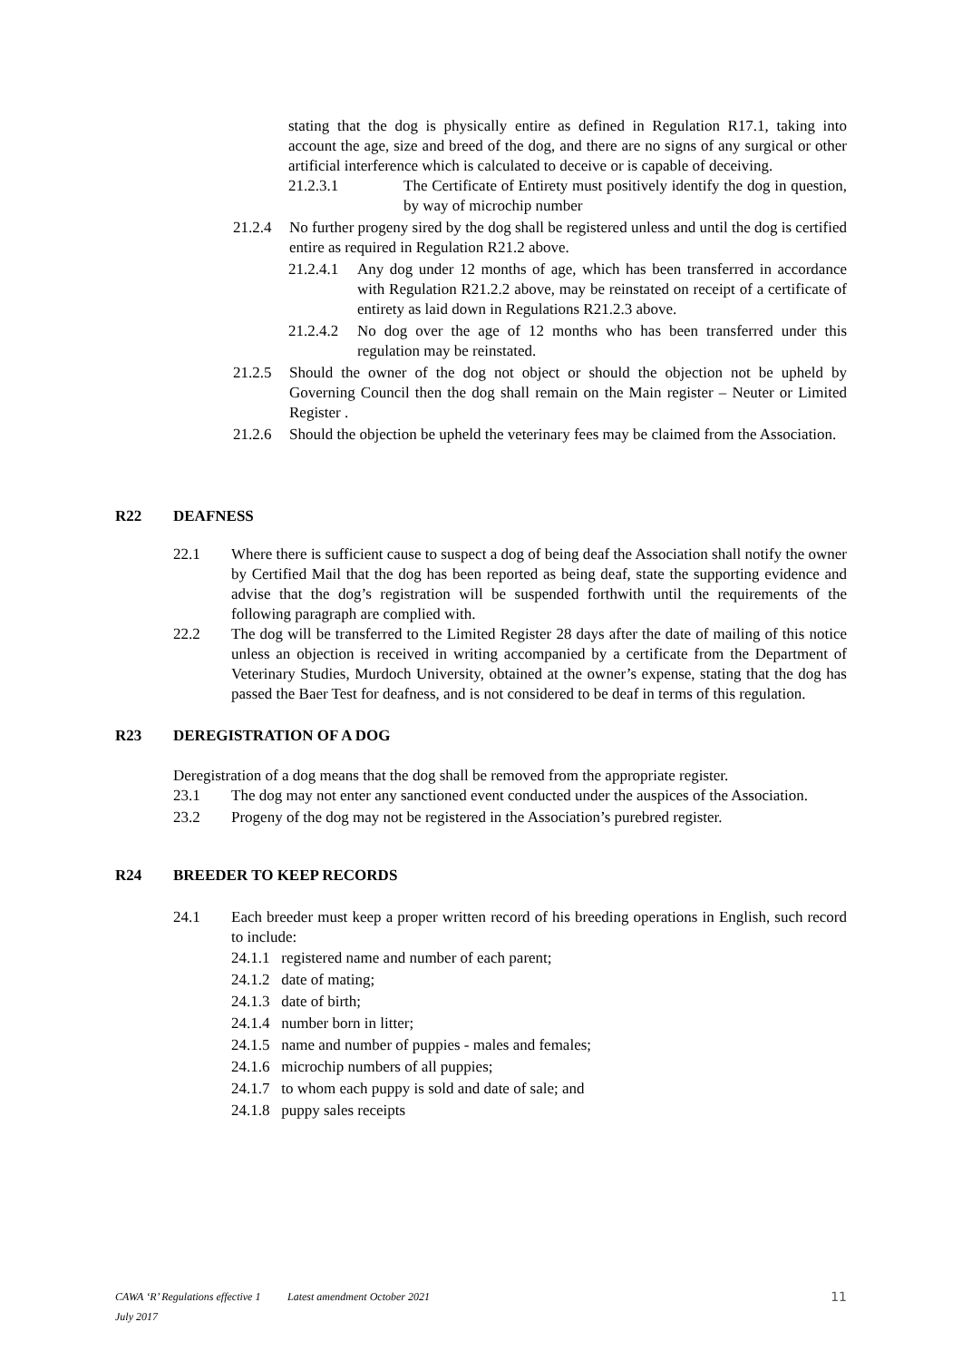stating that the dog is physically entire as defined in Regulation R17.1, taking into account the age, size and breed of the dog, and there are no signs of any surgical or other artificial interference which is calculated to deceive or is capable of deceiving.
21.2.3.1 The Certificate of Entirety must positively identify the dog in question, by way of microchip number
21.2.4 No further progeny sired by the dog shall be registered unless and until the dog is certified entire as required in Regulation R21.2 above.
21.2.4.1 Any dog under 12 months of age, which has been transferred in accordance with Regulation R21.2.2 above, may be reinstated on receipt of a certificate of entirety as laid down in Regulations R21.2.3 above.
21.2.4.2 No dog over the age of 12 months who has been transferred under this regulation may be reinstated.
21.2.5 Should the owner of the dog not object or should the objection not be upheld by Governing Council then the dog shall remain on the Main register – Neuter or Limited Register .
21.2.6 Should the objection be upheld the veterinary fees may be claimed from the Association.
R22 DEAFNESS
22.1 Where there is sufficient cause to suspect a dog of being deaf the Association shall notify the owner by Certified Mail that the dog has been reported as being deaf, state the supporting evidence and advise that the dog’s registration will be suspended forthwith until the requirements of the following paragraph are complied with.
22.2 The dog will be transferred to the Limited Register 28 days after the date of mailing of this notice unless an objection is received in writing accompanied by a certificate from the Department of Veterinary Studies, Murdoch University, obtained at the owner’s expense, stating that the dog has passed the Baer Test for deafness, and is not considered to be deaf in terms of this regulation.
R23 DEREGISTRATION OF A DOG
Deregistration of a dog means that the dog shall be removed from the appropriate register.
23.1 The dog may not enter any sanctioned event conducted under the auspices of the Association.
23.2 Progeny of the dog may not be registered in the Association’s purebred register.
R24 BREEDER TO KEEP RECORDS
24.1 Each breeder must keep a proper written record of his breeding operations in English, such record to include:
24.1.1 registered name and number of each parent;
24.1.2 date of mating;
24.1.3 date of birth;
24.1.4 number born in litter;
24.1.5 name and number of puppies - males and females;
24.1.6 microchip numbers of all puppies;
24.1.7 to whom each puppy is sold and date of sale; and
24.1.8 puppy sales receipts
CAWA ‘R’ Regulations effective 1 July 2017 Latest amendment October 2021 11